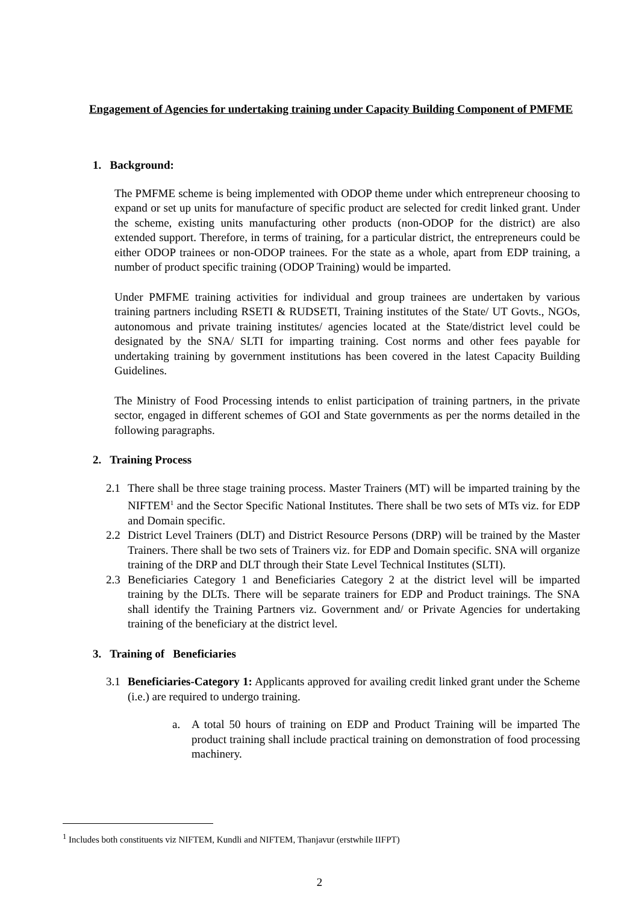Engagement of Agencies for undertaking training under Capacity Building Component of PMFME
1. Background:
The PMFME scheme is being implemented with ODOP theme under which entrepreneur choosing to expand or set up units for manufacture of specific product are selected for credit linked grant. Under the scheme, existing units manufacturing other products (non-ODOP for the district) are also extended support. Therefore, in terms of training, for a particular district, the entrepreneurs could be either ODOP trainees or non-ODOP trainees. For the state as a whole, apart from EDP training, a number of product specific training (ODOP Training) would be imparted.
Under PMFME training activities for individual and group trainees are undertaken by various training partners including RSETI & RUDSETI, Training institutes of the State/ UT Govts., NGOs, autonomous and private training institutes/ agencies located at the State/district level could be designated by the SNA/ SLTI for imparting training. Cost norms and other fees payable for undertaking training by government institutions has been covered in the latest Capacity Building Guidelines.
The Ministry of Food Processing intends to enlist participation of training partners, in the private sector, engaged in different schemes of GOI and State governments as per the norms detailed in the following paragraphs.
2. Training Process
2.1 There shall be three stage training process. Master Trainers (MT) will be imparted training by the NIFTEM<sup>1</sup> and the Sector Specific National Institutes. There shall be two sets of MTs viz. for EDP and Domain specific.
2.2 District Level Trainers (DLT) and District Resource Persons (DRP) will be trained by the Master Trainers. There shall be two sets of Trainers viz. for EDP and Domain specific. SNA will organize training of the DRP and DLT through their State Level Technical Institutes (SLTI).
2.3 Beneficiaries Category 1 and Beneficiaries Category 2 at the district level will be imparted training by the DLTs. There will be separate trainers for EDP and Product trainings. The SNA shall identify the Training Partners viz. Government and/ or Private Agencies for undertaking training of the beneficiary at the district level.
3. Training of Beneficiaries
3.1 Beneficiaries-Category 1: Applicants approved for availing credit linked grant under the Scheme (i.e.) are required to undergo training.
a. A total 50 hours of training on EDP and Product Training will be imparted The product training shall include practical training on demonstration of food processing machinery.
<sup>1</sup> Includes both constituents viz NIFTEM, Kundli and NIFTEM, Thanjavur (erstwhile IIFPT)
2